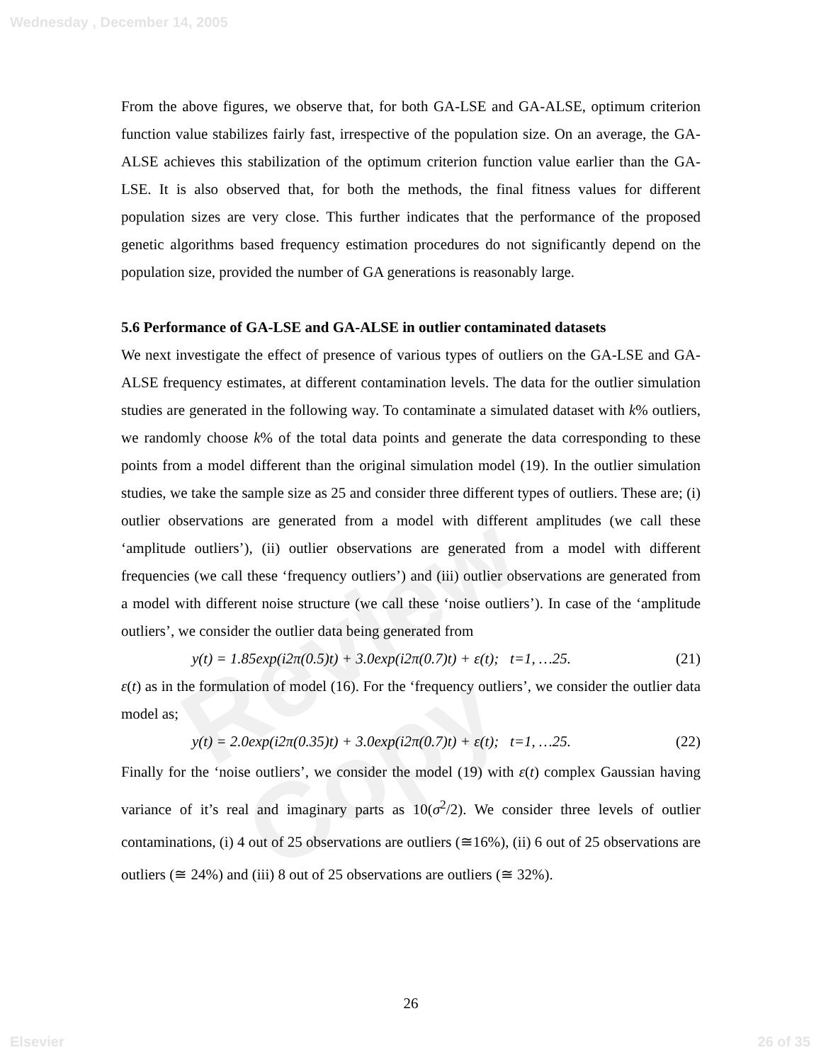Review Copy
Wednesday , December 14, 2005
From the above figures, we observe that, for both GA-LSE and GA-ALSE, optimum criterion function value stabilizes fairly fast, irrespective of the population size. On an average, the GA-ALSE achieves this stabilization of the optimum criterion function value earlier than the GA-LSE. It is also observed that, for both the methods, the final fitness values for different population sizes are very close. This further indicates that the performance of the proposed genetic algorithms based frequency estimation procedures do not significantly depend on the population size, provided the number of GA generations is reasonably large.
5.6 Performance of GA-LSE and GA-ALSE in outlier contaminated datasets
We next investigate the effect of presence of various types of outliers on the GA-LSE and GA-ALSE frequency estimates, at different contamination levels. The data for the outlier simulation studies are generated in the following way. To contaminate a simulated dataset with k% outliers, we randomly choose k% of the total data points and generate the data corresponding to these points from a model different than the original simulation model (19). In the outlier simulation studies, we take the sample size as 25 and consider three different types of outliers. These are; (i) outlier observations are generated from a model with different amplitudes (we call these ‘amplitude outliers’), (ii) outlier observations are generated from a model with different frequencies (we call these ‘frequency outliers’) and (iii) outlier observations are generated from a model with different noise structure (we call these ‘noise outliers’). In case of the ‘amplitude outliers’, we consider the outlier data being generated from
y(t) = 1.85exp(i2π(0.5)t) + 3.0exp(i2π(0.7)t) + ε(t); t=1, …25. (21)
ε(t) as in the formulation of model (16). For the ‘frequency outliers’, we consider the outlier data model as;
y(t) = 2.0exp(i2π(0.35)t) + 3.0exp(i2π(0.7)t) + ε(t); t=1, …25. (22)
Finally for the ‘noise outliers’, we consider the model (19) with ε(t) complex Gaussian having variance of it’s real and imaginary parts as 10(σ<sup>2</sup>/2). We consider three levels of outlier contaminations, (i) 4 out of 25 observations are outliers (≅16%), (ii) 6 out of 25 observations are outliers (≅ 24%) and (iii) 8 out of 25 observations are outliers (≅ 32%).
26
Elsevier 26 of 35